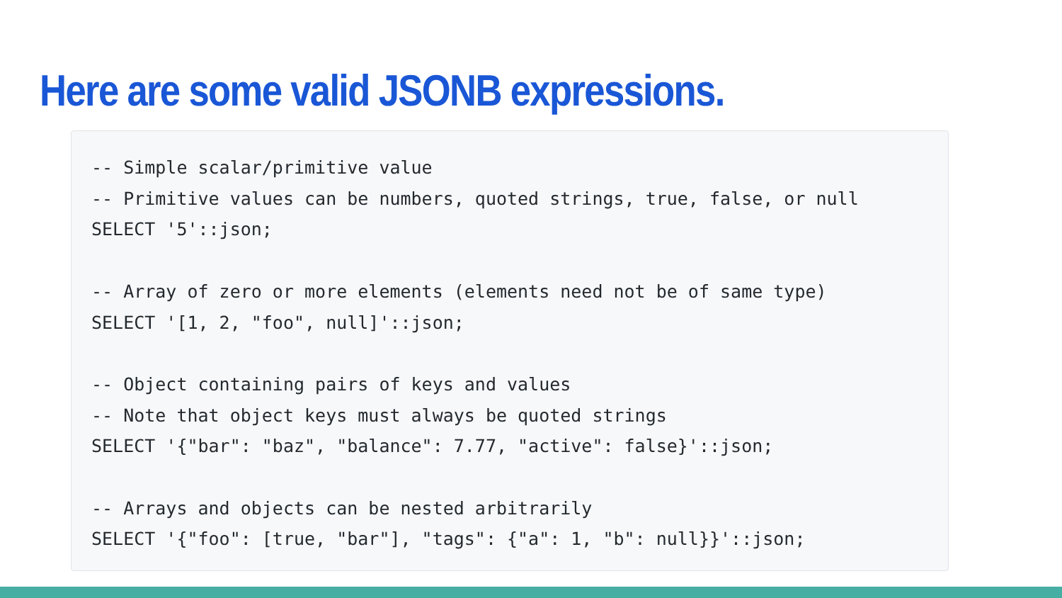Here are some valid JSONB expressions.
-- Simple scalar/primitive value
-- Primitive values can be numbers, quoted strings, true, false, or null
SELECT '5'::json;

-- Array of zero or more elements (elements need not be of same type)
SELECT '[1, 2, "foo", null]'::json;

-- Object containing pairs of keys and values
-- Note that object keys must always be quoted strings
SELECT '{"bar": "baz", "balance": 7.77, "active": false}'::json;

-- Arrays and objects can be nested arbitrarily
SELECT '{"foo": [true, "bar"], "tags": {"a": 1, "b": null}}'::json;